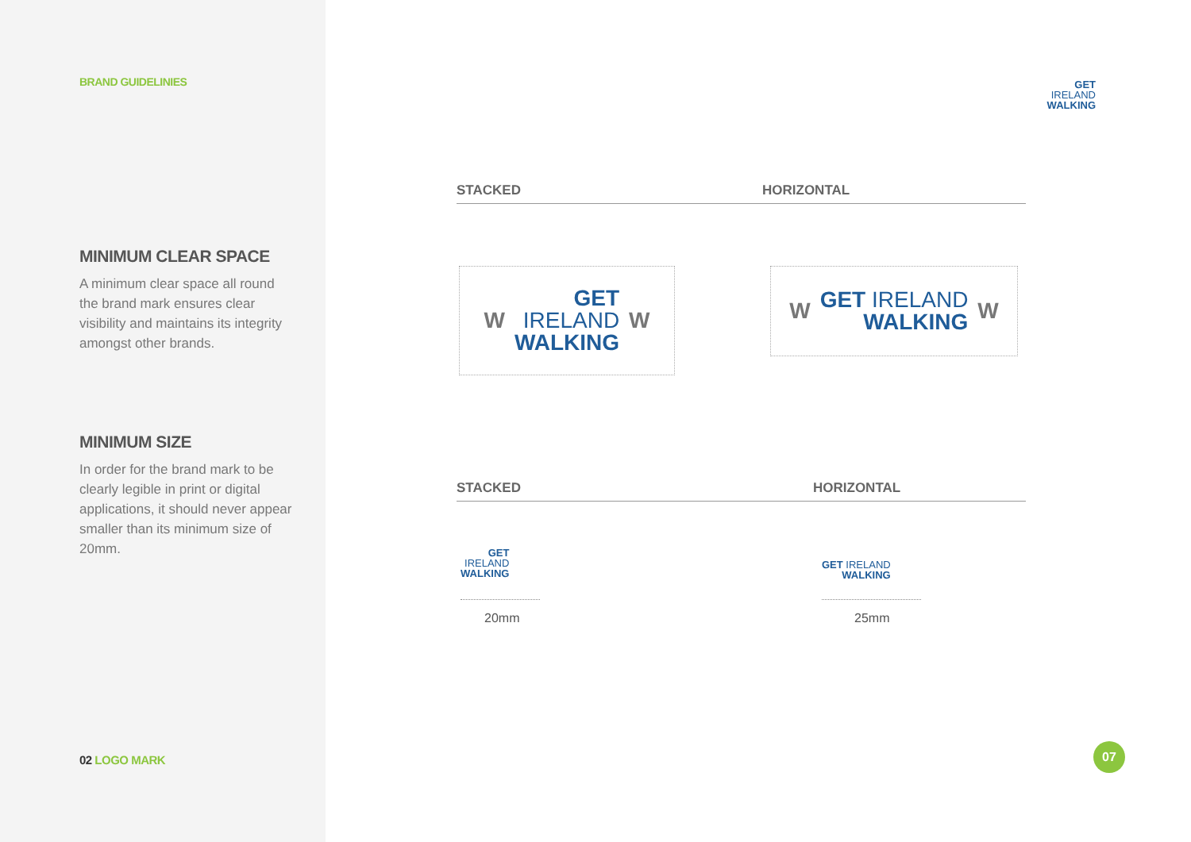BRAND GUIDELINIES
MINIMUM CLEAR SPACE
A minimum clear space all round the brand mark ensures clear visibility and maintains its integrity amongst other brands.
MINIMUM SIZE
In order for the brand mark to be clearly legible in print or digital applications, it should never appear smaller than its minimum size of 20mm.
02 LOGO MARK
GET
IRELAND
WALKING
STACKED HORIZONTAL
W
GET
IRELAND
WALKING
W
W
GET IRELAND
WALKING
W
STACKED HORIZONTAL
GET
IRELAND
WALKING
GET IRELAND
WALKING
20mm 25mm
07